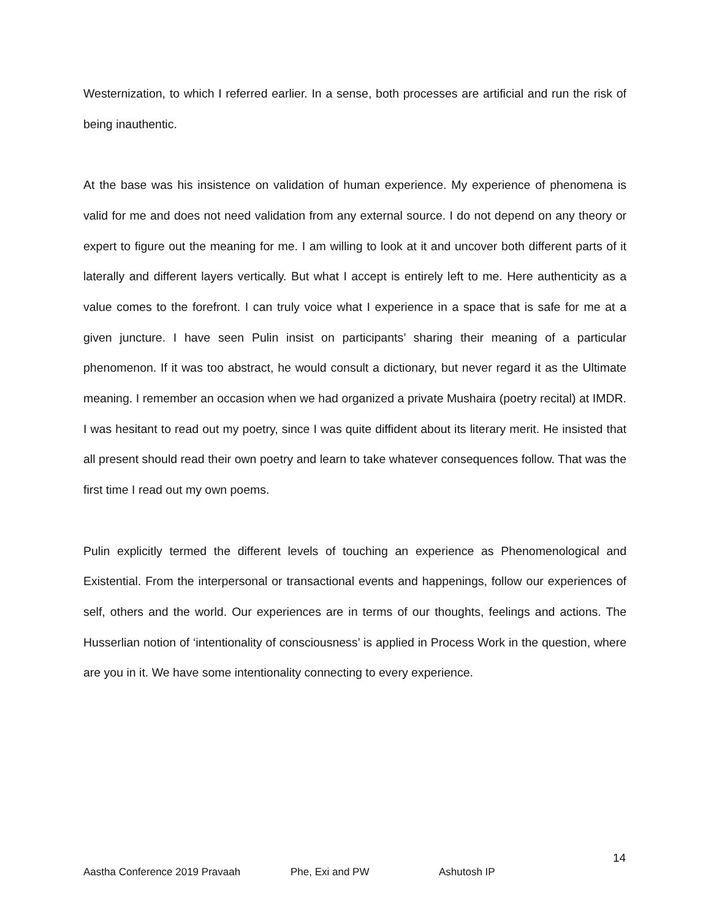Westernization, to which I referred earlier. In a sense, both processes are artificial and run the risk of being inauthentic.
At the base was his insistence on validation of human experience. My experience of phenomena is valid for me and does not need validation from any external source. I do not depend on any theory or expert to figure out the meaning for me. I am willing to look at it and uncover both different parts of it laterally and different layers vertically. But what I accept is entirely left to me. Here authenticity as a value comes to the forefront. I can truly voice what I experience in a space that is safe for me at a given juncture. I have seen Pulin insist on participants’ sharing their meaning of a particular phenomenon. If it was too abstract, he would consult a dictionary, but never regard it as the Ultimate meaning. I remember an occasion when we had organized a private Mushaira (poetry recital) at IMDR. I was hesitant to read out my poetry, since I was quite diffident about its literary merit. He insisted that all present should read their own poetry and learn to take whatever consequences follow. That was the first time I read out my own poems.
Pulin explicitly termed the different levels of touching an experience as Phenomenological and Existential. From the interpersonal or transactional events and happenings, follow our experiences of self, others and the world. Our experiences are in terms of our thoughts, feelings and actions. The Husserlian notion of ‘intentionality of consciousness’ is applied in Process Work in the question, where are you in it. We have some intentionality connecting to every experience.
14
Aastha Conference 2019 Pravaah Phe, Exi and PW Ashutosh IP